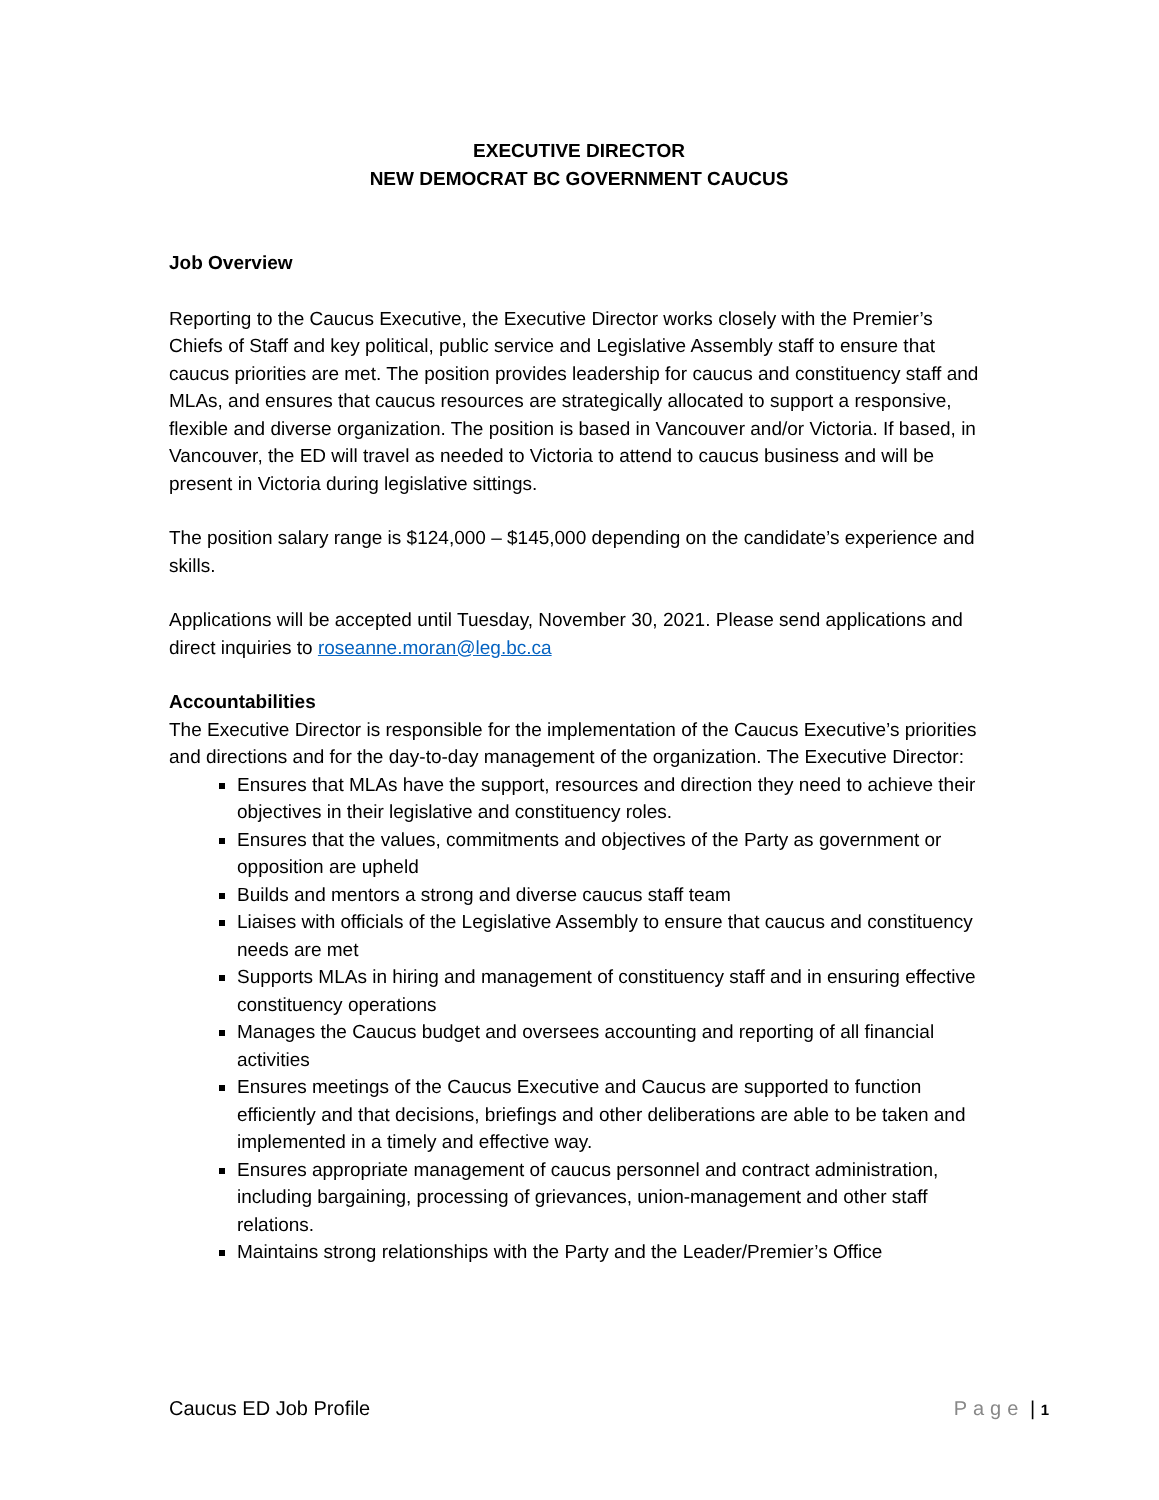EXECUTIVE DIRECTOR
NEW DEMOCRAT BC GOVERNMENT CAUCUS
Job Overview
Reporting to the Caucus Executive, the Executive Director works closely with the Premier’s Chiefs of Staff and key political, public service and Legislative Assembly staff to ensure that caucus priorities are met. The position provides leadership for caucus and constituency staff and MLAs, and ensures that caucus resources are strategically allocated to support a responsive, flexible and diverse organization. The position is based in Vancouver and/or Victoria. If based, in Vancouver, the ED will travel as needed to Victoria to attend to caucus business and will be present in Victoria during legislative sittings.
The position salary range is $124,000 – $145,000 depending on the candidate’s experience and skills.
Applications will be accepted until Tuesday, November 30, 2021. Please send applications and direct inquiries to roseanne.moran@leg.bc.ca
Accountabilities
The Executive Director is responsible for the implementation of the Caucus Executive’s priorities and directions and for the day-to-day management of the organization. The Executive Director:
Ensures that MLAs have the support, resources and direction they need to achieve their objectives in their legislative and constituency roles.
Ensures that the values, commitments and objectives of the Party as government or opposition are upheld
Builds and mentors a strong and diverse caucus staff team
Liaises with officials of the Legislative Assembly to ensure that caucus and constituency needs are met
Supports MLAs in hiring and management of constituency staff and in ensuring effective constituency operations
Manages the Caucus budget and oversees accounting and reporting of all financial activities
Ensures meetings of the Caucus Executive and Caucus are supported to function efficiently and that decisions, briefings and other deliberations are able to be taken and implemented in a timely and effective way.
Ensures appropriate management of caucus personnel and contract administration, including bargaining, processing of grievances, union-management and other staff relations.
Maintains strong relationships with the Party and the Leader/Premier’s Office
Caucus ED Job Profile Page | 1